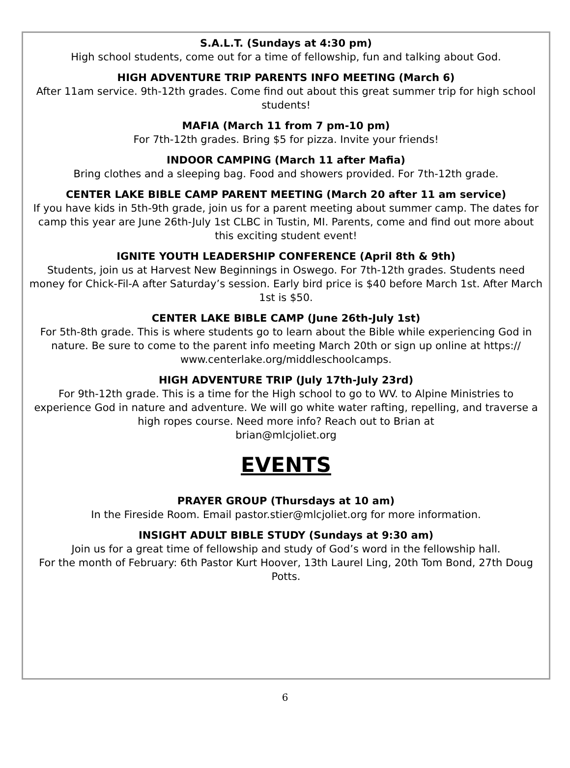S.A.L.T. (Sundays at 4:30 pm)
High school students, come out for a time of fellowship, fun and talking about God.
HIGH ADVENTURE TRIP PARENTS INFO MEETING (March 6)
After 11am service. 9th-12th grades. Come find out about this great summer trip for high school students!
MAFIA (March 11 from 7 pm-10 pm)
For 7th-12th grades. Bring $5 for pizza. Invite your friends!
INDOOR CAMPING (March 11 after Mafia)
Bring clothes and a sleeping bag. Food and showers provided. For 7th-12th grade.
CENTER LAKE BIBLE CAMP PARENT MEETING (March 20 after 11 am service)
If you have kids in 5th-9th grade, join us for a parent meeting about summer camp. The dates for camp this year are June 26th-July 1st CLBC in Tustin, MI. Parents, come and find out more about this exciting student event!
IGNITE YOUTH LEADERSHIP CONFERENCE (April 8th & 9th)
Students, join us at Harvest New Beginnings in Oswego. For 7th-12th grades. Students need money for Chick-Fil-A after Saturday’s session. Early bird price is $40 before March 1st. After March 1st is $50.
CENTER LAKE BIBLE CAMP (June 26th-July 1st)
For 5th-8th grade. This is where students go to learn about the Bible while experiencing God in nature. Be sure to come to the parent info meeting March 20th or sign up online at https:// www.centerlake.org/middleschoolcamps.
HIGH ADVENTURE TRIP (July 17th-July 23rd)
For 9th-12th grade. This is a time for the High school to go to WV. to Alpine Ministries to experience God in nature and adventure. We will go white water rafting, repelling, and traverse a high ropes course. Need more info? Reach out to Brian at
brian@mlcjoliet.org
EVENTS
PRAYER GROUP (Thursdays at 10 am)
In the Fireside Room. Email pastor.stier@mlcjoliet.org for more information.
INSIGHT ADULT BIBLE STUDY (Sundays at 9:30 am)
Join us for a great time of fellowship and study of God’s word in the fellowship hall.
For the month of February: 6th Pastor Kurt Hoover, 13th Laurel Ling, 20th Tom Bond, 27th Doug Potts.
6